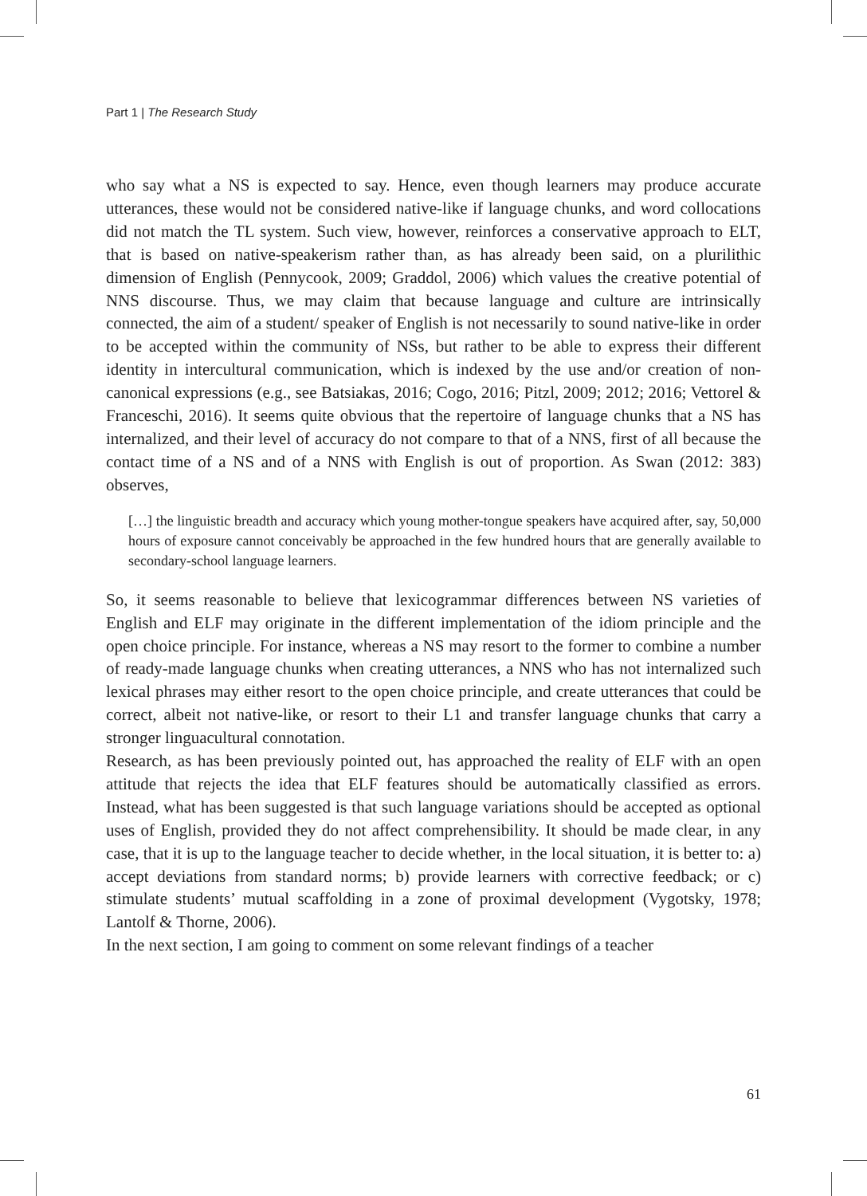Part 1 | The Research Study
who say what a NS is expected to say. Hence, even though learners may produce accurate utterances, these would not be considered native-like if language chunks, and word collocations did not match the TL system. Such view, however, reinforces a conservative approach to ELT, that is based on native-speakerism rather than, as has already been said, on a plurilithic dimension of English (Pennycook, 2009; Graddol, 2006) which values the creative potential of NNS discourse. Thus, we may claim that because language and culture are intrinsically connected, the aim of a student/ speaker of English is not necessarily to sound native-like in order to be accepted within the community of NSs, but rather to be able to express their different identity in intercultural communication, which is indexed by the use and/or creation of non-canonical expressions (e.g., see Batsiakas, 2016; Cogo, 2016; Pitzl, 2009; 2012; 2016; Vettorel & Franceschi, 2016). It seems quite obvious that the repertoire of language chunks that a NS has internalized, and their level of accuracy do not compare to that of a NNS, first of all because the contact time of a NS and of a NNS with English is out of proportion. As Swan (2012: 383) observes,
[…] the linguistic breadth and accuracy which young mother-tongue speakers have acquired after, say, 50,000 hours of exposure cannot conceivably be approached in the few hundred hours that are generally available to secondary-school language learners.
So, it seems reasonable to believe that lexicogrammar differences between NS varieties of English and ELF may originate in the different implementation of the idiom principle and the open choice principle. For instance, whereas a NS may resort to the former to combine a number of ready-made language chunks when creating utterances, a NNS who has not internalized such lexical phrases may either resort to the open choice principle, and create utterances that could be correct, albeit not native-like, or resort to their L1 and transfer language chunks that carry a stronger linguacultural connotation.
Research, as has been previously pointed out, has approached the reality of ELF with an open attitude that rejects the idea that ELF features should be automatically classified as errors. Instead, what has been suggested is that such language variations should be accepted as optional uses of English, provided they do not affect comprehensibility. It should be made clear, in any case, that it is up to the language teacher to decide whether, in the local situation, it is better to: a) accept deviations from standard norms; b) provide learners with corrective feedback; or c) stimulate students’ mutual scaffolding in a zone of proximal development (Vygotsky, 1978; Lantolf & Thorne, 2006).
In the next section, I am going to comment on some relevant findings of a teacher
61